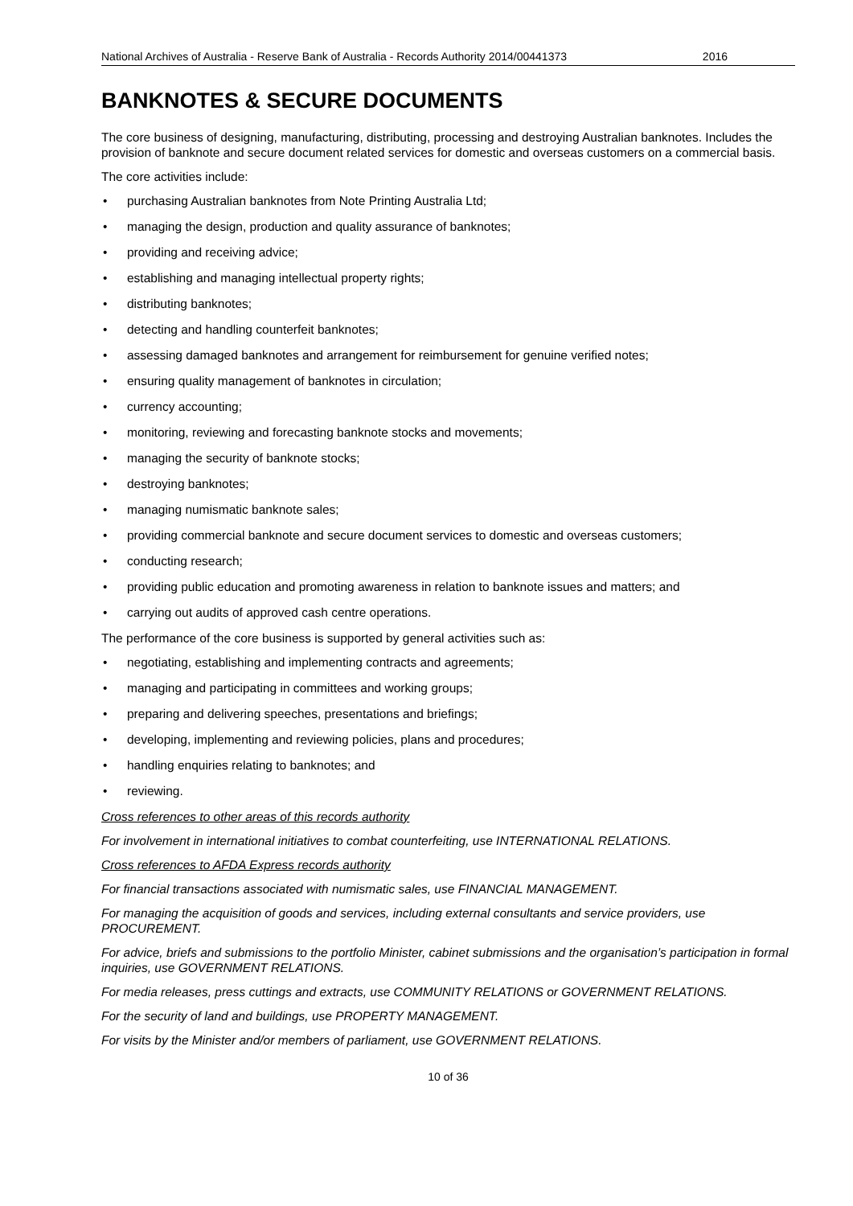National Archives of Australia - Reserve Bank of Australia - Records Authority 2014/00441373 2016
BANKNOTES & SECURE DOCUMENTS
The core business of designing, manufacturing, distributing, processing and destroying Australian banknotes. Includes the provision of banknote and secure document related services for domestic and overseas customers on a commercial basis.
The core activities include:
• purchasing Australian banknotes from Note Printing Australia Ltd;
• managing the design, production and quality assurance of banknotes;
• providing and receiving advice;
• establishing and managing intellectual property rights;
• distributing banknotes;
• detecting and handling counterfeit banknotes;
• assessing damaged banknotes and arrangement for reimbursement for genuine verified notes;
• ensuring quality management of banknotes in circulation;
• currency accounting;
• monitoring, reviewing and forecasting banknote stocks and movements;
• managing the security of banknote stocks;
• destroying banknotes;
• managing numismatic banknote sales;
• providing commercial banknote and secure document services to domestic and overseas customers;
• conducting research;
• providing public education and promoting awareness in relation to banknote issues and matters; and
• carrying out audits of approved cash centre operations.
The performance of the core business is supported by general activities such as:
• negotiating, establishing and implementing contracts and agreements;
• managing and participating in committees and working groups;
• preparing and delivering speeches, presentations and briefings;
• developing, implementing and reviewing policies, plans and procedures;
• handling enquiries relating to banknotes; and
• reviewing.
Cross references to other areas of this records authority
For involvement in international initiatives to combat counterfeiting, use INTERNATIONAL RELATIONS.
Cross references to AFDA Express records authority
For financial transactions associated with numismatic sales, use FINANCIAL MANAGEMENT.
For managing the acquisition of goods and services, including external consultants and service providers, use PROCUREMENT.
For advice, briefs and submissions to the portfolio Minister, cabinet submissions and the organisation’s participation in formal inquiries, use GOVERNMENT RELATIONS.
For media releases, press cuttings and extracts, use COMMUNITY RELATIONS or GOVERNMENT RELATIONS.
For the security of land and buildings, use PROPERTY MANAGEMENT.
For visits by the Minister and/or members of parliament, use GOVERNMENT RELATIONS.
10 of 36